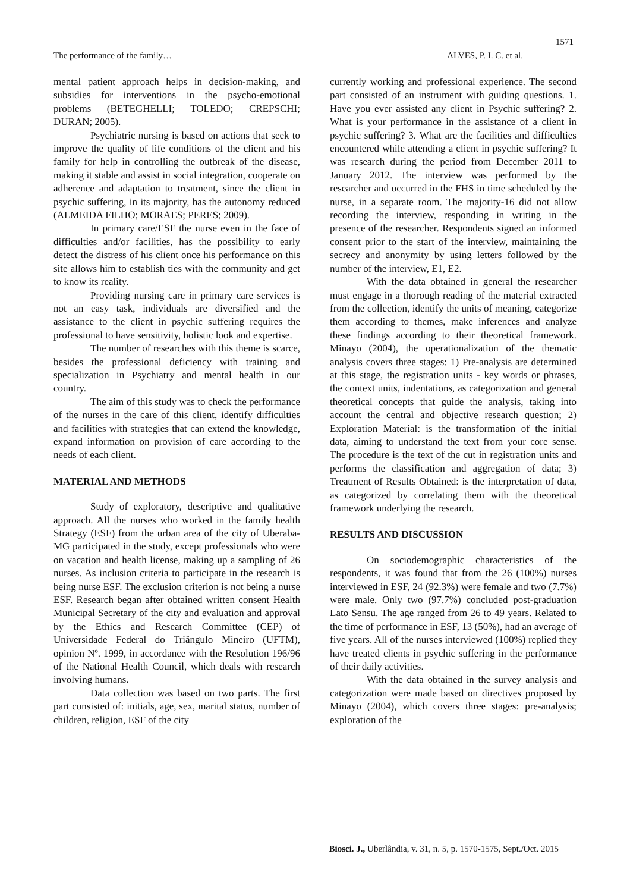1571
The performance of the family… ALVES, P. I. C. et al.
mental patient approach helps in decision-making, and subsidies for interventions in the psycho-emotional problems (BETEGHELLI; TOLEDO; CREPSCHI; DURAN; 2005).
Psychiatric nursing is based on actions that seek to improve the quality of life conditions of the client and his family for help in controlling the outbreak of the disease, making it stable and assist in social integration, cooperate on adherence and adaptation to treatment, since the client in psychic suffering, in its majority, has the autonomy reduced (ALMEIDA FILHO; MORAES; PERES; 2009).
In primary care/ESF the nurse even in the face of difficulties and/or facilities, has the possibility to early detect the distress of his client once his performance on this site allows him to establish ties with the community and get to know its reality.
Providing nursing care in primary care services is not an easy task, individuals are diversified and the assistance to the client in psychic suffering requires the professional to have sensitivity, holistic look and expertise.
The number of researches with this theme is scarce, besides the professional deficiency with training and specialization in Psychiatry and mental health in our country.
The aim of this study was to check the performance of the nurses in the care of this client, identify difficulties and facilities with strategies that can extend the knowledge, expand information on provision of care according to the needs of each client.
MATERIAL AND METHODS
Study of exploratory, descriptive and qualitative approach. All the nurses who worked in the family health Strategy (ESF) from the urban area of the city of Uberaba-MG participated in the study, except professionals who were on vacation and health license, making up a sampling of 26 nurses. As inclusion criteria to participate in the research is being nurse ESF. The exclusion criterion is not being a nurse ESF. Research began after obtained written consent Health Municipal Secretary of the city and evaluation and approval by the Ethics and Research Committee (CEP) of Universidade Federal do Triângulo Mineiro (UFTM), opinion Nº. 1999, in accordance with the Resolution 196/96 of the National Health Council, which deals with research involving humans.
Data collection was based on two parts. The first part consisted of: initials, age, sex, marital status, number of children, religion, ESF of the city
currently working and professional experience. The second part consisted of an instrument with guiding questions. 1. Have you ever assisted any client in Psychic suffering? 2. What is your performance in the assistance of a client in psychic suffering? 3. What are the facilities and difficulties encountered while attending a client in psychic suffering? It was research during the period from December 2011 to January 2012. The interview was performed by the researcher and occurred in the FHS in time scheduled by the nurse, in a separate room. The majority-16 did not allow recording the interview, responding in writing in the presence of the researcher. Respondents signed an informed consent prior to the start of the interview, maintaining the secrecy and anonymity by using letters followed by the number of the interview, E1, E2.
With the data obtained in general the researcher must engage in a thorough reading of the material extracted from the collection, identify the units of meaning, categorize them according to themes, make inferences and analyze these findings according to their theoretical framework. Minayo (2004), the operationalization of the thematic analysis covers three stages: 1) Pre-analysis are determined at this stage, the registration units - key words or phrases, the context units, indentations, as categorization and general theoretical concepts that guide the analysis, taking into account the central and objective research question; 2) Exploration Material: is the transformation of the initial data, aiming to understand the text from your core sense. The procedure is the text of the cut in registration units and performs the classification and aggregation of data; 3) Treatment of Results Obtained: is the interpretation of data, as categorized by correlating them with the theoretical framework underlying the research.
RESULTS AND DISCUSSION
On sociodemographic characteristics of the respondents, it was found that from the 26 (100%) nurses interviewed in ESF, 24 (92.3%) were female and two (7.7%) were male. Only two (97.7%) concluded post-graduation Lato Sensu. The age ranged from 26 to 49 years. Related to the time of performance in ESF, 13 (50%), had an average of five years. All of the nurses interviewed (100%) replied they have treated clients in psychic suffering in the performance of their daily activities.
With the data obtained in the survey analysis and categorization were made based on directives proposed by Minayo (2004), which covers three stages: pre-analysis; exploration of the
Biosci. J., Uberlândia, v. 31, n. 5, p. 1570-1575, Sept./Oct. 2015